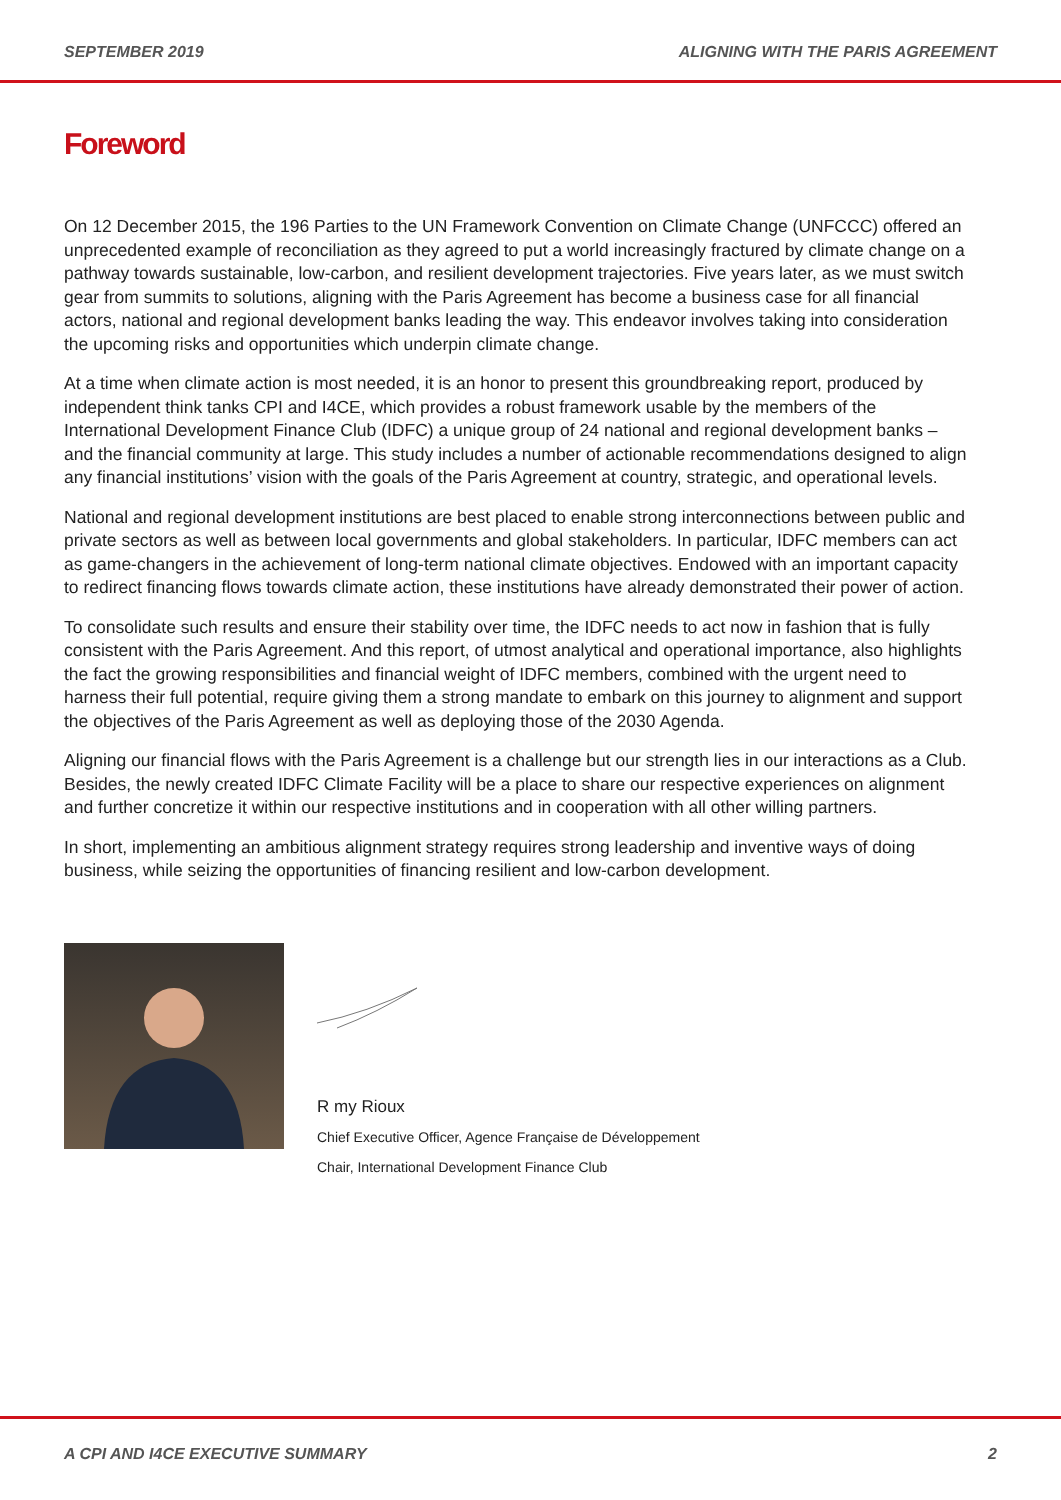SEPTEMBER 2019 ALIGNING WITH THE PARIS AGREEMENT
Foreword
On 12 December 2015, the 196 Parties to the UN Framework Convention on Climate Change (UNFCCC) offered an unprecedented example of reconciliation as they agreed to put a world increasingly fractured by climate change on a pathway towards sustainable, low-carbon, and resilient development trajectories. Five years later, as we must switch gear from summits to solutions, aligning with the Paris Agreement has become a business case for all financial actors, national and regional development banks leading the way. This endeavor involves taking into consideration the upcoming risks and opportunities which underpin climate change.
At a time when climate action is most needed, it is an honor to present this groundbreaking report, produced by independent think tanks CPI and I4CE, which provides a robust framework usable by the members of the International Development Finance Club (IDFC) a unique group of 24 national and regional development banks – and the financial community at large. This study includes a number of actionable recommendations designed to align any financial institutions’ vision with the goals of the Paris Agreement at country, strategic, and operational levels.
National and regional development institutions are best placed to enable strong interconnections between public and private sectors as well as between local governments and global stakeholders. In particular, IDFC members can act as game-changers in the achievement of long-term national climate objectives. Endowed with an important capacity to redirect financing flows towards climate action, these institutions have already demonstrated their power of action.
To consolidate such results and ensure their stability over time, the IDFC needs to act now in fashion that is fully consistent with the Paris Agreement. And this report, of utmost analytical and operational importance, also highlights the fact the growing responsibilities and financial weight of IDFC members, combined with the urgent need to harness their full potential, require giving them a strong mandate to embark on this journey to alignment and support the objectives of the Paris Agreement as well as deploying those of the 2030 Agenda.
Aligning our financial flows with the Paris Agreement is a challenge but our strength lies in our interactions as a Club. Besides, the newly created IDFC Climate Facility will be a place to share our respective experiences on alignment and further concretize it within our respective institutions and in cooperation with all other willing partners.
In short, implementing an ambitious alignment strategy requires strong leadership and inventive ways of doing business, while seizing the opportunities of financing resilient and low-carbon development.
R my Rioux
Chief Executive Officer, Agence Française de Développement
Chair, International Development Finance Club
A CPI AND I4CE EXECUTIVE SUMMARY 2